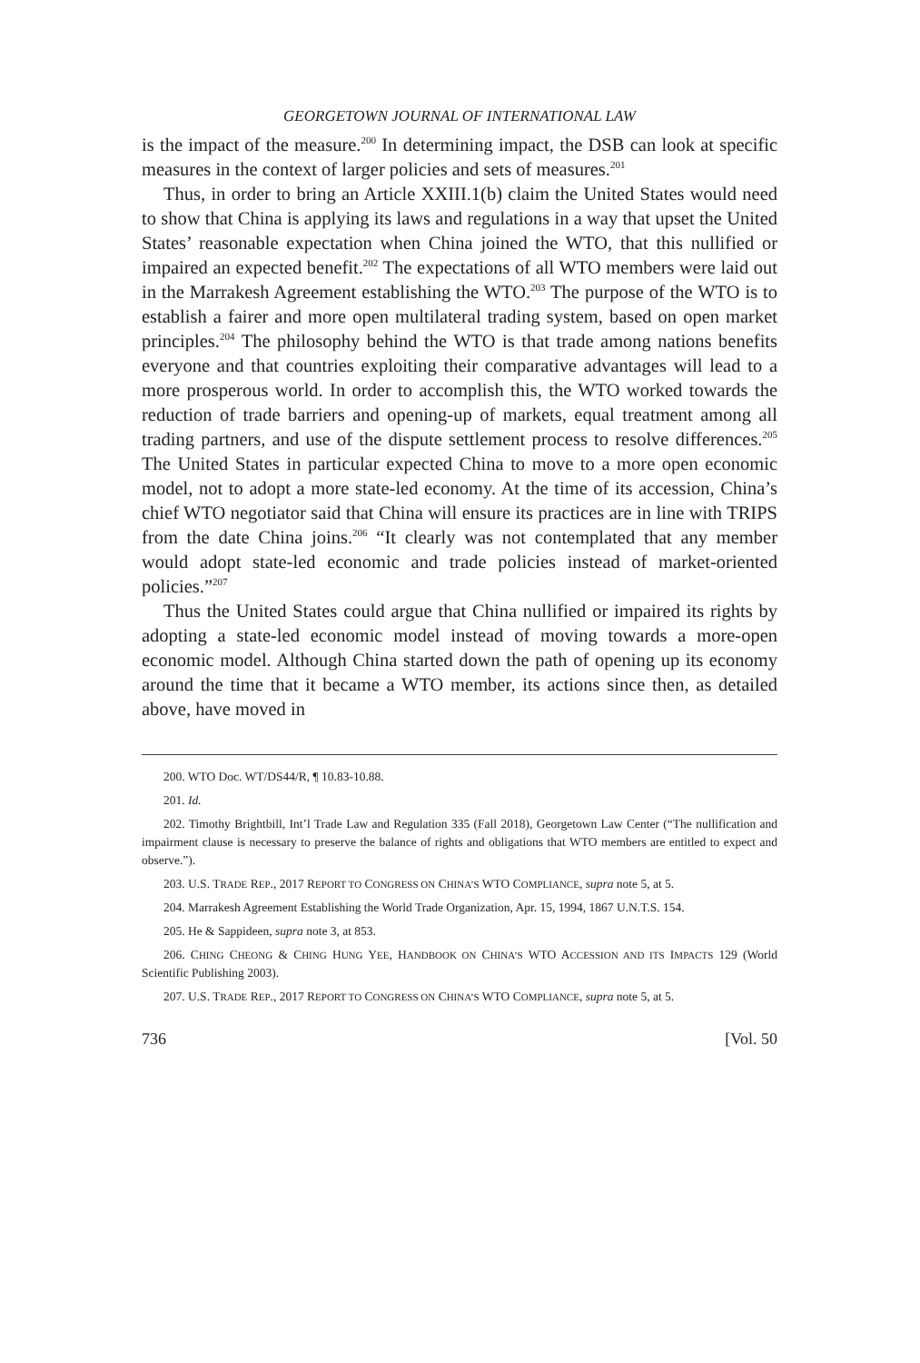GEORGETOWN JOURNAL OF INTERNATIONAL LAW
is the impact of the measure.<sup>200</sup> In determining impact, the DSB can look at specific measures in the context of larger policies and sets of measures.<sup>201</sup>
Thus, in order to bring an Article XXIII.1(b) claim the United States would need to show that China is applying its laws and regulations in a way that upset the United States’ reasonable expectation when China joined the WTO, that this nullified or impaired an expected benefit.<sup>202</sup> The expectations of all WTO members were laid out in the Marrakesh Agreement establishing the WTO.<sup>203</sup> The purpose of the WTO is to establish a fairer and more open multilateral trading system, based on open market principles.<sup>204</sup> The philosophy behind the WTO is that trade among nations benefits everyone and that countries exploiting their comparative advantages will lead to a more prosperous world. In order to accomplish this, the WTO worked towards the reduction of trade barriers and opening-up of markets, equal treatment among all trading partners, and use of the dispute settlement process to resolve differences.<sup>205</sup> The United States in particular expected China to move to a more open economic model, not to adopt a more state-led economy. At the time of its accession, China’s chief WTO negotiator said that China will ensure its practices are in line with TRIPS from the date China joins.<sup>206</sup> “It clearly was not contemplated that any member would adopt state-led economic and trade policies instead of market-oriented policies.”<sup>207</sup>
Thus the United States could argue that China nullified or impaired its rights by adopting a state-led economic model instead of moving towards a more-open economic model. Although China started down the path of opening up its economy around the time that it became a WTO member, its actions since then, as detailed above, have moved in
200. WTO Doc. WT/DS44/R, ¶ 10.83-10.88.
201. Id.
202. Timothy Brightbill, Int’l Trade Law and Regulation 335 (Fall 2018), Georgetown Law Center (“The nullification and impairment clause is necessary to preserve the balance of rights and obligations that WTO members are entitled to expect and observe.”).
203. U.S. TRADE REP., 2017 REPORT TO CONGRESS ON CHINA’S WTO COMPLIANCE, supra note 5, at 5.
204. Marrakesh Agreement Establishing the World Trade Organization, Apr. 15, 1994, 1867 U.N.T.S. 154.
205. He & Sappideen, supra note 3, at 853.
206. CHING CHEONG & CHING HUNG YEE, HANDBOOK ON CHINA’S WTO ACCESSION AND ITS IMPACTS 129 (World Scientific Publishing 2003).
207. U.S. TRADE REP., 2017 REPORT TO CONGRESS ON CHINA’S WTO COMPLIANCE, supra note 5, at 5.
736 [Vol. 50